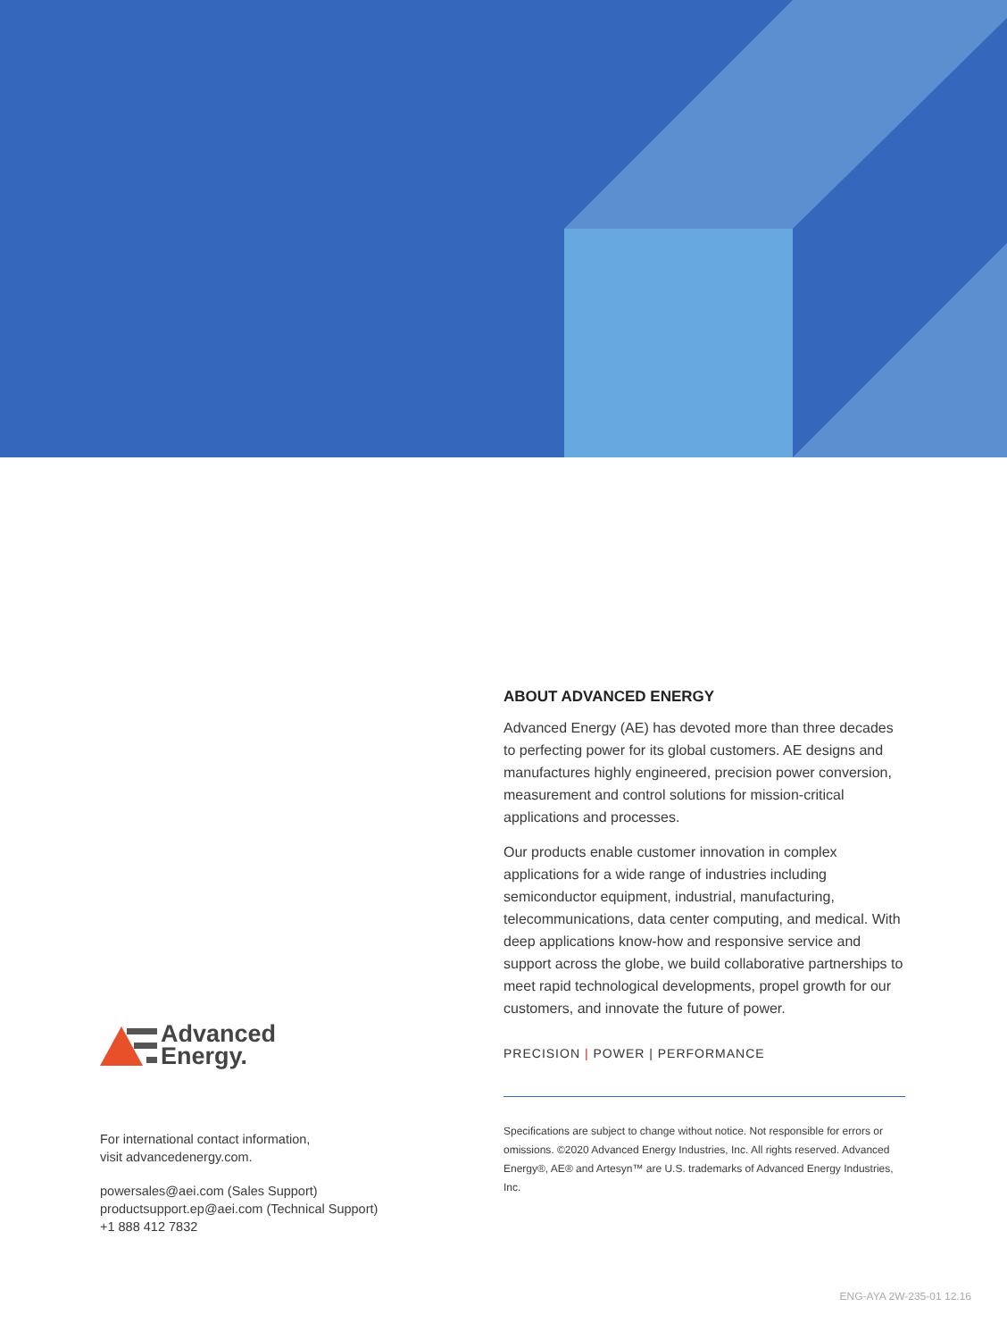Advanced
Energy.
For international contact information,
visit advancedenergy.com.
powersales@aei.com (Sales Support)
productsupport.ep@aei.com (Technical Support)
+1 888 412 7832
ABOUT ADVANCED ENERGY
Advanced Energy (AE) has devoted more than three decades to perfecting power for its global customers. AE designs and manufactures highly engineered, precision power conversion, measurement and control solutions for mission-critical applications and processes.
Our products enable customer innovation in complex applications for a wide range of industries including semiconductor equipment, industrial, manufacturing, telecommunications, data center computing, and medical. With deep applications know-how and responsive service and support across the globe, we build collaborative partnerships to meet rapid technological developments, propel growth for our customers, and innovate the future of power.
PRECISION | POWER | PERFORMANCE
Specifications are subject to change without notice. Not responsible for errors or omissions. ©2020 Advanced Energy Industries, Inc. All rights reserved. Advanced Energy®, AE® and Artesyn™ are U.S. trademarks of Advanced Energy Industries, Inc.
ENG-AYA 2W-235-01 12.16